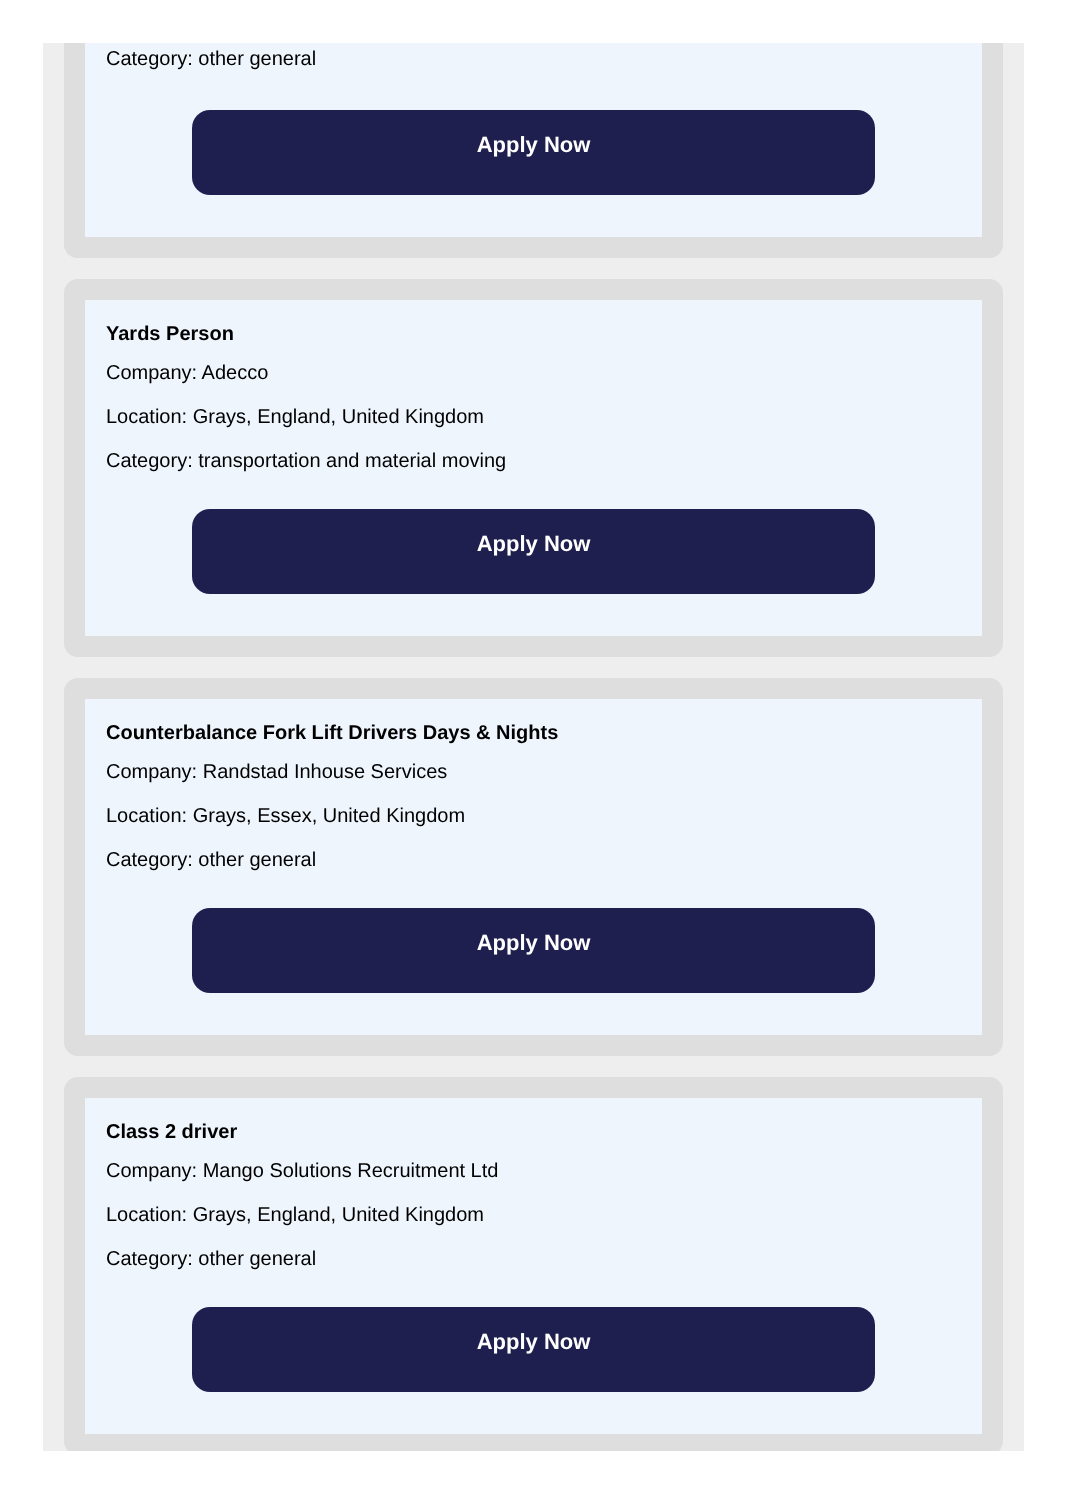Category: other general
Apply Now
Yards Person
Company: Adecco
Location: Grays, England, United Kingdom
Category: transportation and material moving
Apply Now
Counterbalance Fork Lift Drivers Days & Nights
Company: Randstad Inhouse Services
Location: Grays, Essex, United Kingdom
Category: other general
Apply Now
Class 2 driver
Company: Mango Solutions Recruitment Ltd
Location: Grays, England, United Kingdom
Category: other general
Apply Now